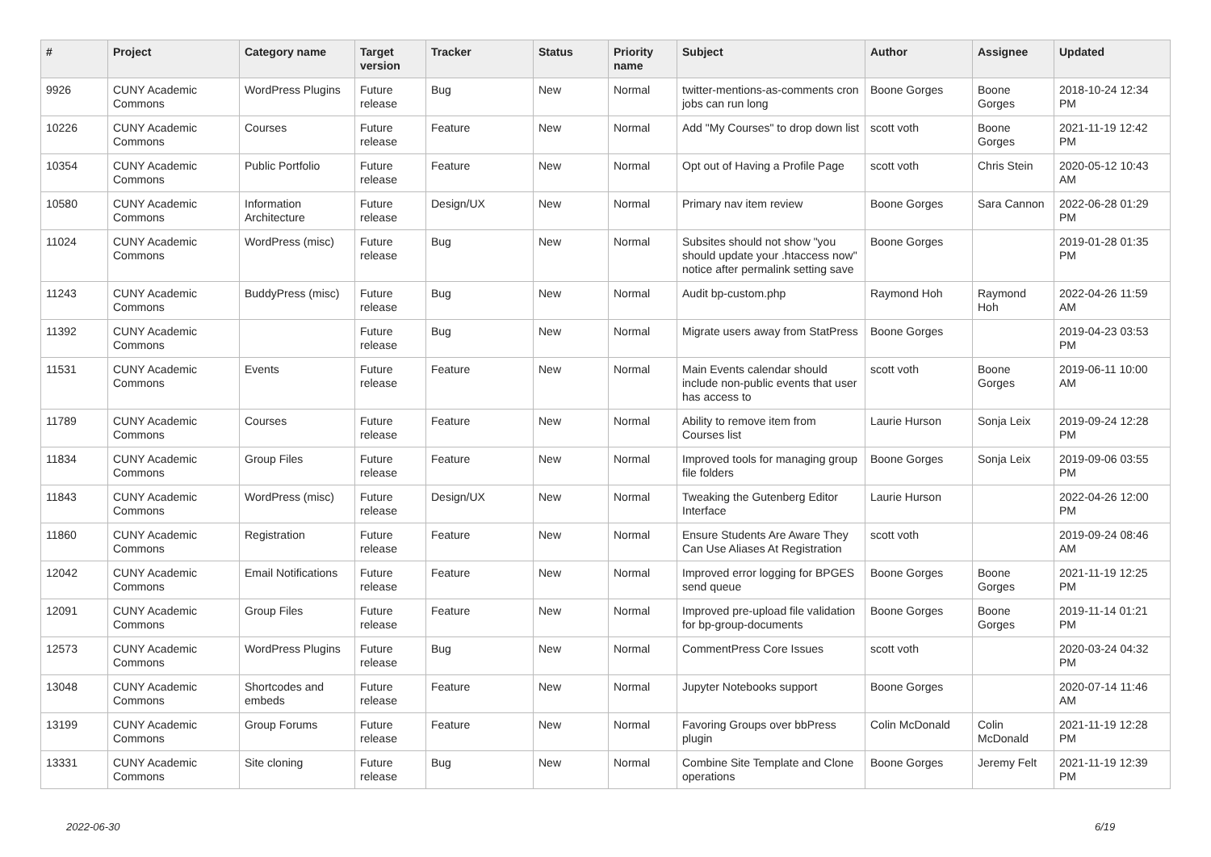| # | Project | Category name | Target version | Tracker | Status | Priority name | Subject | Author | Assignee | Updated |
| --- | --- | --- | --- | --- | --- | --- | --- | --- | --- | --- |
| 9926 | CUNY Academic Commons | WordPress Plugins | Future release | Bug | New | Normal | twitter-mentions-as-comments cron jobs can run long | Boone Gorges | Boone Gorges | 2018-10-24 12:34 PM |
| 10226 | CUNY Academic Commons | Courses | Future release | Feature | New | Normal | Add "My Courses" to drop down list | scott voth | Boone Gorges | 2021-11-19 12:42 PM |
| 10354 | CUNY Academic Commons | Public Portfolio | Future release | Feature | New | Normal | Opt out of Having a Profile Page | scott voth | Chris Stein | 2020-05-12 10:43 AM |
| 10580 | CUNY Academic Commons | Information Architecture | Future release | Design/UX | New | Normal | Primary nav item review | Boone Gorges | Sara Cannon | 2022-06-28 01:29 PM |
| 11024 | CUNY Academic Commons | WordPress (misc) | Future release | Bug | New | Normal | Subsites should not show "you should update your .htaccess now" notice after permalink setting save | Boone Gorges | | 2019-01-28 01:35 PM |
| 11243 | CUNY Academic Commons | BuddyPress (misc) | Future release | Bug | New | Normal | Audit bp-custom.php | Raymond Hoh | Raymond Hoh | 2022-04-26 11:59 AM |
| 11392 | CUNY Academic Commons | | Future release | Bug | New | Normal | Migrate users away from StatPress | Boone Gorges | | 2019-04-23 03:53 PM |
| 11531 | CUNY Academic Commons | Events | Future release | Feature | New | Normal | Main Events calendar should include non-public events that user has access to | scott voth | Boone Gorges | 2019-06-11 10:00 AM |
| 11789 | CUNY Academic Commons | Courses | Future release | Feature | New | Normal | Ability to remove item from Courses list | Laurie Hurson | Sonja Leix | 2019-09-24 12:28 PM |
| 11834 | CUNY Academic Commons | Group Files | Future release | Feature | New | Normal | Improved tools for managing group file folders | Boone Gorges | Sonja Leix | 2019-09-06 03:55 PM |
| 11843 | CUNY Academic Commons | WordPress (misc) | Future release | Design/UX | New | Normal | Tweaking the Gutenberg Editor Interface | Laurie Hurson | | 2022-04-26 12:00 PM |
| 11860 | CUNY Academic Commons | Registration | Future release | Feature | New | Normal | Ensure Students Are Aware They Can Use Aliases At Registration | scott voth | | 2019-09-24 08:46 AM |
| 12042 | CUNY Academic Commons | Email Notifications | Future release | Feature | New | Normal | Improved error logging for BPGES send queue | Boone Gorges | Boone Gorges | 2021-11-19 12:25 PM |
| 12091 | CUNY Academic Commons | Group Files | Future release | Feature | New | Normal | Improved pre-upload file validation for bp-group-documents | Boone Gorges | Boone Gorges | 2019-11-14 01:21 PM |
| 12573 | CUNY Academic Commons | WordPress Plugins | Future release | Bug | New | Normal | CommentPress Core Issues | scott voth | | 2020-03-24 04:32 PM |
| 13048 | CUNY Academic Commons | Shortcodes and embeds | Future release | Feature | New | Normal | Jupyter Notebooks support | Boone Gorges | | 2020-07-14 11:46 AM |
| 13199 | CUNY Academic Commons | Group Forums | Future release | Feature | New | Normal | Favoring Groups over bbPress plugin | Colin McDonald | Colin McDonald | 2021-11-19 12:28 PM |
| 13331 | CUNY Academic Commons | Site cloning | Future release | Bug | New | Normal | Combine Site Template and Clone operations | Boone Gorges | Jeremy Felt | 2021-11-19 12:39 PM |
2022-06-30 6/19